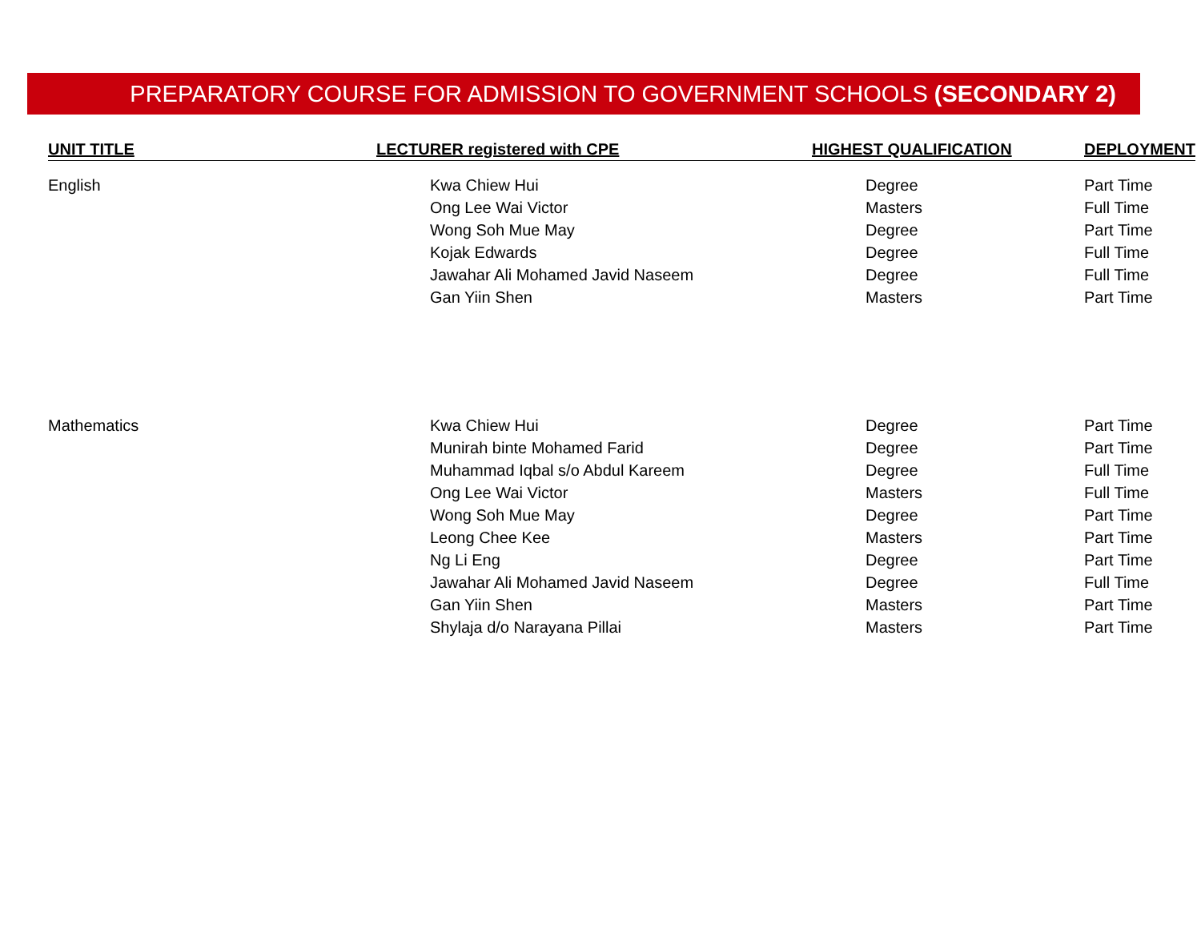PREPARATORY COURSE FOR ADMISSION TO GOVERNMENT SCHOOLS (SECONDARY 2)
| UNIT TITLE | LECTURER registered with CPE | HIGHEST QUALIFICATION | DEPLOYMENT |
| --- | --- | --- | --- |
| English | Kwa Chiew Hui | Degree | Part Time |
| | Ong Lee Wai Victor | Masters | Full Time |
| | Wong Soh Mue May | Degree | Part Time |
| | Kojak Edwards | Degree | Full Time |
| | Jawahar Ali Mohamed Javid Naseem | Degree | Full Time |
| | Gan Yiin Shen | Masters | Part Time |
| Mathematics | Kwa Chiew Hui | Degree | Part Time |
| | Munirah binte Mohamed Farid | Degree | Part Time |
| | Muhammad Iqbal s/o Abdul Kareem | Degree | Full Time |
| | Ong Lee Wai Victor | Masters | Full Time |
| | Wong Soh Mue May | Degree | Part Time |
| | Leong Chee Kee | Masters | Part Time |
| | Ng Li Eng | Degree | Part Time |
| | Jawahar Ali Mohamed Javid Naseem | Degree | Full Time |
| | Gan Yiin Shen | Masters | Part Time |
| | Shylaja d/o Narayana Pillai | Masters | Part Time |